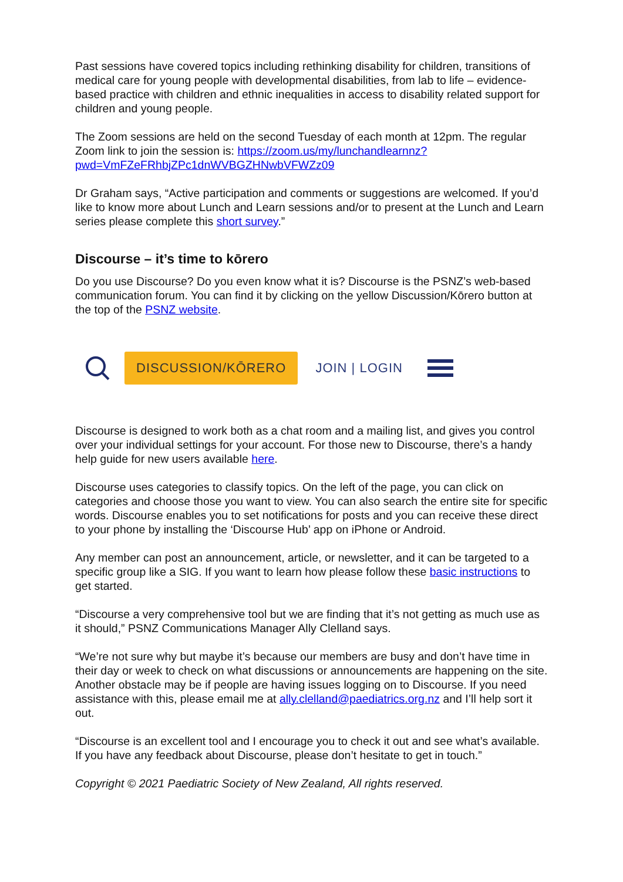Past sessions have covered topics including rethinking disability for children, transitions of medical care for young people with developmental disabilities, from lab to life – evidence-based practice with children and ethnic inequalities in access to disability related support for children and young people.
The Zoom sessions are held on the second Tuesday of each month at 12pm. The regular Zoom link to join the session is: https://zoom.us/my/lunchandlearnnz?pwd=VmFZeFRhbjZPc1dnWVBGZHNwbVFWZz09
Dr Graham says, “Active participation and comments or suggestions are welcomed. If you’d like to know more about Lunch and Learn sessions and/or to present at the Lunch and Learn series please complete this short survey.”
Discourse – it’s time to kōrero
Do you use Discourse? Do you even know what it is? Discourse is the PSNZ’s web-based communication forum. You can find it by clicking on the yellow Discussion/Kōrero button at the top of the PSNZ website.
DISCUSSION/KŌRERO
JOIN | LOGIN
Discourse is designed to work both as a chat room and a mailing list, and gives you control over your individual settings for your account. For those new to Discourse, there’s a handy help guide for new users available here.
Discourse uses categories to classify topics. On the left of the page, you can click on categories and choose those you want to view. You can also search the entire site for specific words. Discourse enables you to set notifications for posts and you can receive these direct to your phone by installing the ‘Discourse Hub’ app on iPhone or Android.
Any member can post an announcement, article, or newsletter, and it can be targeted to a specific group like a SIG. If you want to learn how please follow these basic instructions to get started.
“Discourse a very comprehensive tool but we are finding that it’s not getting as much use as it should,” PSNZ Communications Manager Ally Clelland says.
“We’re not sure why but maybe it’s because our members are busy and don’t have time in their day or week to check on what discussions or announcements are happening on the site. Another obstacle may be if people are having issues logging on to Discourse. If you need assistance with this, please email me at ally.clelland@paediatrics.org.nz and I’ll help sort it out.
“Discourse is an excellent tool and I encourage you to check it out and see what’s available. If you have any feedback about Discourse, please don’t hesitate to get in touch.”
Copyright © 2021 Paediatric Society of New Zealand, All rights reserved.